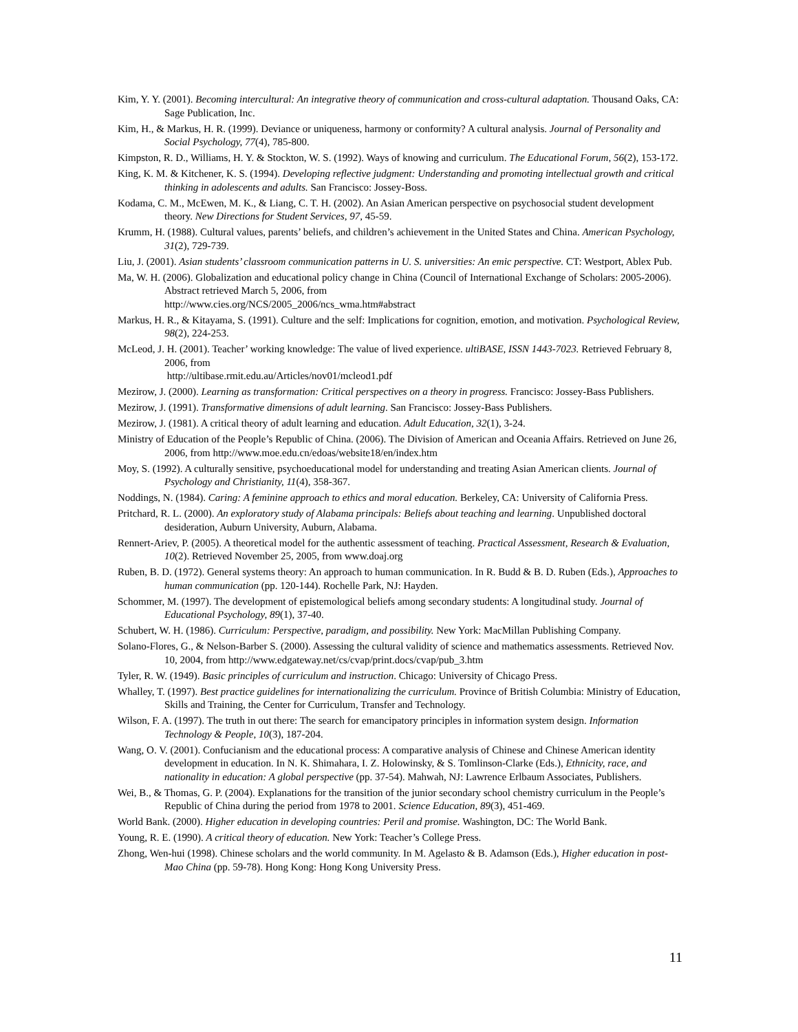Kim, Y. Y. (2001). Becoming intercultural: An integrative theory of communication and cross-cultural adaptation. Thousand Oaks, CA: Sage Publication, Inc.
Kim, H., & Markus, H. R. (1999). Deviance or uniqueness, harmony or conformity? A cultural analysis. Journal of Personality and Social Psychology, 77(4), 785-800.
Kimpston, R. D., Williams, H. Y. & Stockton, W. S. (1992). Ways of knowing and curriculum. The Educational Forum, 56(2), 153-172.
King, K. M. & Kitchener, K. S. (1994). Developing reflective judgment: Understanding and promoting intellectual growth and critical thinking in adolescents and adults. San Francisco: Jossey-Boss.
Kodama, C. M., McEwen, M. K., & Liang, C. T. H. (2002). An Asian American perspective on psychosocial student development theory. New Directions for Student Services, 97, 45-59.
Krumm, H. (1988). Cultural values, parents’ beliefs, and children’s achievement in the United States and China. American Psychology, 31(2), 729-739.
Liu, J. (2001). Asian students’ classroom communication patterns in U. S. universities: An emic perspective. CT: Westport, Ablex Pub.
Ma, W. H. (2006). Globalization and educational policy change in China (Council of International Exchange of Scholars: 2005-2006). Abstract retrieved March 5, 2006, from
http://www.cies.org/NCS/2005_2006/ncs_wma.htm#abstract
Markus, H. R., & Kitayama, S. (1991). Culture and the self: Implications for cognition, emotion, and motivation. Psychological Review, 98(2), 224-253.
McLeod, J. H. (2001). Teacher’ working knowledge: The value of lived experience. ultiBASE, ISSN 1443-7023. Retrieved February 8, 2006, from
http://ultibase.rmit.edu.au/Articles/nov01/mcleod1.pdf
Mezirow, J. (2000). Learning as transformation: Critical perspectives on a theory in progress. Francisco: Jossey-Bass Publishers.
Mezirow, J. (1991). Transformative dimensions of adult learning. San Francisco: Jossey-Bass Publishers.
Mezirow, J. (1981). A critical theory of adult learning and education. Adult Education, 32(1), 3-24.
Ministry of Education of the People’s Republic of China. (2006). The Division of American and Oceania Affairs. Retrieved on June 26, 2006, from http://www.moe.edu.cn/edoas/website18/en/index.htm
Moy, S. (1992). A culturally sensitive, psychoeducational model for understanding and treating Asian American clients. Journal of Psychology and Christianity, 11(4), 358-367.
Noddings, N. (1984). Caring: A feminine approach to ethics and moral education. Berkeley, CA: University of California Press.
Pritchard, R. L. (2000). An exploratory study of Alabama principals: Beliefs about teaching and learning. Unpublished doctoral desideration, Auburn University, Auburn, Alabama.
Rennert-Ariev, P. (2005). A theoretical model for the authentic assessment of teaching. Practical Assessment, Research & Evaluation, 10(2). Retrieved November 25, 2005, from www.doaj.org
Ruben, B. D. (1972). General systems theory: An approach to human communication. In R. Budd & B. D. Ruben (Eds.), Approaches to human communication (pp. 120-144). Rochelle Park, NJ: Hayden.
Schommer, M. (1997). The development of epistemological beliefs among secondary students: A longitudinal study. Journal of Educational Psychology, 89(1), 37-40.
Schubert, W. H. (1986). Curriculum: Perspective, paradigm, and possibility. New York: MacMillan Publishing Company.
Solano-Flores, G., & Nelson-Barber S. (2000). Assessing the cultural validity of science and mathematics assessments. Retrieved Nov. 10, 2004, from http://www.edgateway.net/cs/cvap/print.docs/cvap/pub_3.htm
Tyler, R. W. (1949). Basic principles of curriculum and instruction. Chicago: University of Chicago Press.
Whalley, T. (1997). Best practice guidelines for internationalizing the curriculum. Province of British Columbia: Ministry of Education, Skills and Training, the Center for Curriculum, Transfer and Technology.
Wilson, F. A. (1997). The truth in out there: The search for emancipatory principles in information system design. Information Technology & People, 10(3), 187-204.
Wang, O. V. (2001). Confucianism and the educational process: A comparative analysis of Chinese and Chinese American identity development in education. In N. K. Shimahara, I. Z. Holowinsky, & S. Tomlinson-Clarke (Eds.), Ethnicity, race, and nationality in education: A global perspective (pp. 37-54). Mahwah, NJ: Lawrence Erlbaum Associates, Publishers.
Wei, B., & Thomas, G. P. (2004). Explanations for the transition of the junior secondary school chemistry curriculum in the People’s Republic of China during the period from 1978 to 2001. Science Education, 89(3), 451-469.
World Bank. (2000). Higher education in developing countries: Peril and promise. Washington, DC: The World Bank.
Young, R. E. (1990). A critical theory of education. New York: Teacher’s College Press.
Zhong, Wen-hui (1998). Chinese scholars and the world community. In M. Agelasto & B. Adamson (Eds.), Higher education in post-Mao China (pp. 59-78). Hong Kong: Hong Kong University Press.
11